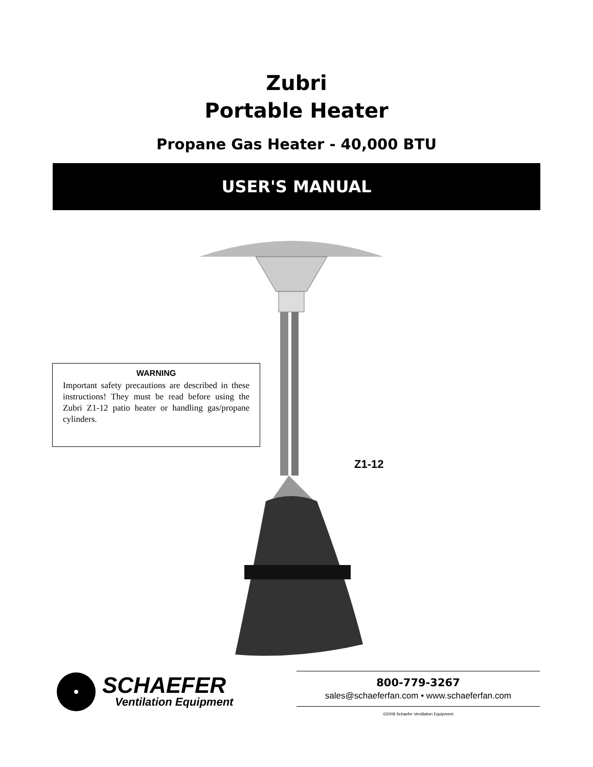Zubri
Portable Heater
Propane Gas Heater - 40,000 BTU
USER'S MANUAL
WARNING
Important safety precautions are described in these instructions! They must be read before using the Zubri Z1-12 patio heater or handling gas/propane cylinders.
Z1-12
SCHAEFER
Ventilation Equipment
800-779-3267
sales@schaeferfan.com • www.schaeferfan.com
©2008 Schaefer Ventilation Equipment